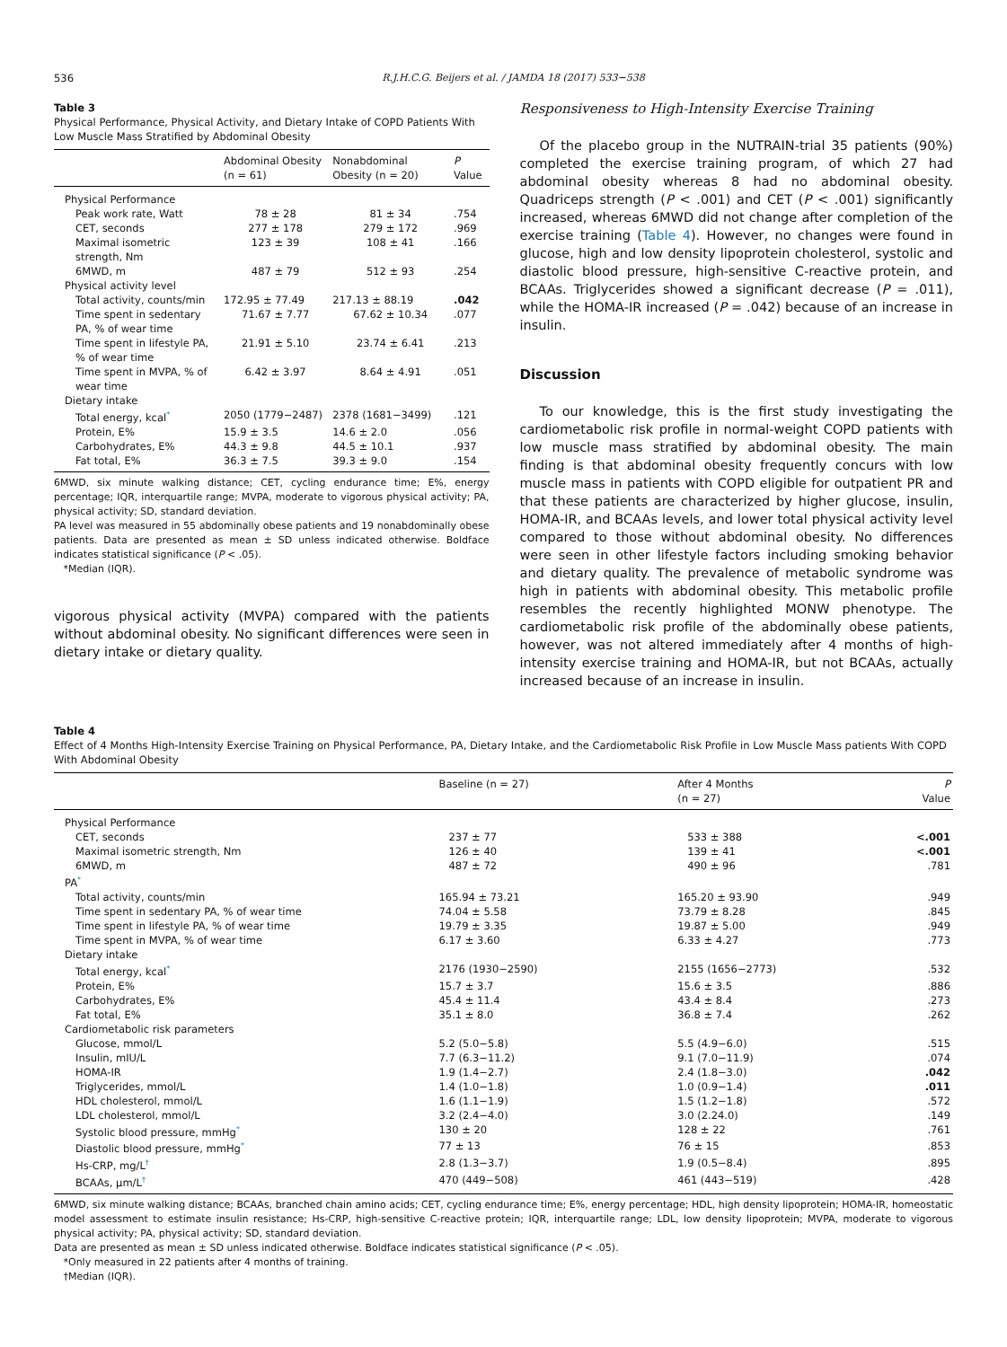536 R.J.H.C.G. Beijers et al. / JAMDA 18 (2017) 533−538
Table 3
Physical Performance, Physical Activity, and Dietary Intake of COPD Patients With Low Muscle Mass Stratified by Abdominal Obesity
| | Abdominal Obesity (n = 61) | Nonabdominal Obesity (n = 20) | P Value |
| --- | --- | --- | --- |
| Physical Performance | | | |
| Peak work rate, Watt | 78 ± 28 | 81 ± 34 | .754 |
| CET, seconds | 277 ± 178 | 279 ± 172 | .969 |
| Maximal isometric strength, Nm | 123 ± 39 | 108 ± 41 | .166 |
| 6MWD, m | 487 ± 79 | 512 ± 93 | .254 |
| Physical activity level | | | |
| Total activity, counts/min | 172.95 ± 77.49 | 217.13 ± 88.19 | .042 |
| Time spent in sedentary PA, % of wear time | 71.67 ± 7.77 | 67.62 ± 10.34 | .077 |
| Time spent in lifestyle PA, % of wear time | 21.91 ± 5.10 | 23.74 ± 6.41 | .213 |
| Time spent in MVPA, % of wear time | 6.42 ± 3.97 | 8.64 ± 4.91 | .051 |
| Dietary intake | | | |
| Total energy, kcal<sup>*</sup> | 2050 (1779−2487) | 2378 (1681−3499) | .121 |
| Protein, E% | 15.9 ± 3.5 | 14.6 ± 2.0 | .056 |
| Carbohydrates, E% | 44.3 ± 9.8 | 44.5 ± 10.1 | .937 |
| Fat total, E% | 36.3 ± 7.5 | 39.3 ± 9.0 | .154 |
6MWD, six minute walking distance; CET, cycling endurance time; E%, energy percentage; IQR, interquartile range; MVPA, moderate to vigorous physical activity; PA, physical activity; SD, standard deviation.
PA level was measured in 55 abdominally obese patients and 19 nonabdominally obese patients. Data are presented as mean ± SD unless indicated otherwise. Boldface indicates statistical significance (P < .05).
*Median (IQR).
vigorous physical activity (MVPA) compared with the patients without abdominal obesity. No significant differences were seen in dietary intake or dietary quality.
Responsiveness to High-Intensity Exercise Training
Of the placebo group in the NUTRAIN-trial 35 patients (90%) completed the exercise training program, of which 27 had abdominal obesity whereas 8 had no abdominal obesity. Quadriceps strength (P < .001) and CET (P < .001) significantly increased, whereas 6MWD did not change after completion of the exercise training (Table 4). However, no changes were found in glucose, high and low density lipoprotein cholesterol, systolic and diastolic blood pressure, high-sensitive C-reactive protein, and BCAAs. Triglycerides showed a significant decrease (P = .011), while the HOMA-IR increased (P = .042) because of an increase in insulin.
Discussion
To our knowledge, this is the first study investigating the cardiometabolic risk profile in normal-weight COPD patients with low muscle mass stratified by abdominal obesity. The main finding is that abdominal obesity frequently concurs with low muscle mass in patients with COPD eligible for outpatient PR and that these patients are characterized by higher glucose, insulin, HOMA-IR, and BCAAs levels, and lower total physical activity level compared to those without abdominal obesity. No differences were seen in other lifestyle factors including smoking behavior and dietary quality. The prevalence of metabolic syndrome was high in patients with abdominal obesity. This metabolic profile resembles the recently highlighted MONW phenotype. The cardiometabolic risk profile of the abdominally obese patients, however, was not altered immediately after 4 months of high-intensity exercise training and HOMA-IR, but not BCAAs, actually increased because of an increase in insulin.
Table 4
Effect of 4 Months High-Intensity Exercise Training on Physical Performance, PA, Dietary Intake, and the Cardiometabolic Risk Profile in Low Muscle Mass patients With COPD With Abdominal Obesity
| | Baseline (n = 27) | After 4 Months (n = 27) | P Value |
| --- | --- | --- | --- |
| Physical Performance | | | |
| CET, seconds | 237 ± 77 | 533 ± 388 | <.001 |
| Maximal isometric strength, Nm | 126 ± 40 | 139 ± 41 | <.001 |
| 6MWD, m | 487 ± 72 | 490 ± 96 | .781 |
| PA<sup>*</sup> | | | |
| Total activity, counts/min | 165.94 ± 73.21 | 165.20 ± 93.90 | .949 |
| Time spent in sedentary PA, % of wear time | 74.04 ± 5.58 | 73.79 ± 8.28 | .845 |
| Time spent in lifestyle PA, % of wear time | 19.79 ± 3.35 | 19.87 ± 5.00 | .949 |
| Time spent in MVPA, % of wear time | 6.17 ± 3.60 | 6.33 ± 4.27 | .773 |
| Dietary intake | | | |
| Total energy, kcal<sup>*</sup> | 2176 (1930−2590) | 2155 (1656−2773) | .532 |
| Protein, E% | 15.7 ± 3.7 | 15.6 ± 3.5 | .886 |
| Carbohydrates, E% | 45.4 ± 11.4 | 43.4 ± 8.4 | .273 |
| Fat total, E% | 35.1 ± 8.0 | 36.8 ± 7.4 | .262 |
| Cardiometabolic risk parameters | | | |
| Glucose, mmol/L | 5.2 (5.0−5.8) | 5.5 (4.9−6.0) | .515 |
| Insulin, mIU/L | 7.7 (6.3−11.2) | 9.1 (7.0−11.9) | .074 |
| HOMA-IR | 1.9 (1.4−2.7) | 2.4 (1.8−3.0) | .042 |
| Triglycerides, mmol/L | 1.4 (1.0−1.8) | 1.0 (0.9−1.4) | .011 |
| HDL cholesterol, mmol/L | 1.6 (1.1−1.9) | 1.5 (1.2−1.8) | .572 |
| LDL cholesterol, mmol/L | 3.2 (2.4−4.0) | 3.0 (2.24.0) | .149 |
| Systolic blood pressure, mmHg<sup>*</sup> | 130 ± 20 | 128 ± 22 | .761 |
| Diastolic blood pressure, mmHg<sup>*</sup> | 77 ± 13 | 76 ± 15 | .853 |
| Hs-CRP, mg/L<sup>†</sup> | 2.8 (1.3−3.7) | 1.9 (0.5−8.4) | .895 |
| BCAAs, μm/L<sup>†</sup> | 470 (449−508) | 461 (443−519) | .428 |
6MWD, six minute walking distance; BCAAs, branched chain amino acids; CET, cycling endurance time; E%, energy percentage; HDL, high density lipoprotein; HOMA-IR, homeostatic model assessment to estimate insulin resistance; Hs-CRP, high-sensitive C-reactive protein; IQR, interquartile range; LDL, low density lipoprotein; MVPA, moderate to vigorous physical activity; PA, physical activity; SD, standard deviation.
Data are presented as mean ± SD unless indicated otherwise. Boldface indicates statistical significance (P < .05).
*Only measured in 22 patients after 4 months of training.
†Median (IQR).